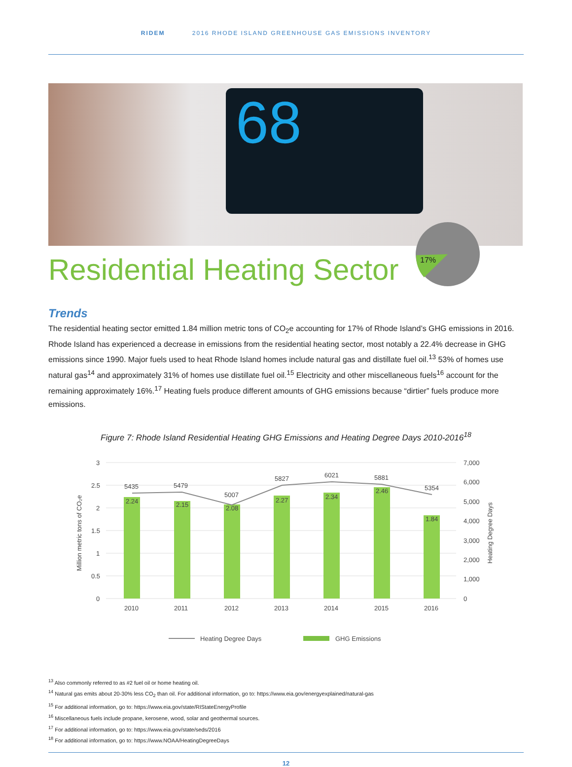RIDEM 2016 RHODE ISLAND GREENHOUSE GAS EMISSIONS INVENTORY
68
17%
Residential Heating Sector
Trends
The residential heating sector emitted 1.84 million metric tons of CO<sub>2</sub>e accounting for 17% of Rhode Island’s GHG emissions in 2016. Rhode Island has experienced a decrease in emissions from the residential heating sector, most notably a 22.4% decrease in GHG emissions since 1990. Major fuels used to heat Rhode Island homes include natural gas and distillate fuel oil.<sup>13</sup> 53% of homes use natural gas<sup>14</sup> and approximately 31% of homes use distillate fuel oil.<sup>15</sup> Electricity and other miscellaneous fuels<sup>16</sup> account for the remaining approximately 16%.<sup>17</sup> Heating fuels produce different amounts of GHG emissions because “dirtier” fuels produce more emissions.
Figure 7: Rhode Island Residential Heating GHG Emissions and Heating Degree Days 2010-2016<sup>18</sup>
3
2.5
2
1.5
1
0.5
0
7,000
6,000
5,000
4,000
3,000
2,000
1,000
0
Million metric tons of CO₂e
Heating Degree Days
2.24
2.15
2.08
2.27
2.34
2.46
1.84
5435
5479
5007
5827
6021
5881
5354
2010
2011
2012
2013
2014
2015
2016
Heating Degree Days
GHG Emissions
<sup>13</sup> Also commonly referred to as #2 fuel oil or home heating oil.
<sup>14</sup> Natural gas emits about 20-30% less CO<sub>2</sub> than oil. For additional information, go to: https://www.eia.gov/energyexplained/natural-gas
<sup>15</sup> For additional information, go to: https://www.eia.gov/state/RIStateEnergyProfile
<sup>16</sup> Miscellaneous fuels include propane, kerosene, wood, solar and geothermal sources.
<sup>17</sup> For additional information, go to: https://www.eia.gov/state/seds/2016
<sup>18</sup> For additional information, go to: https://www.NOAA/HeatingDegreeDays
12